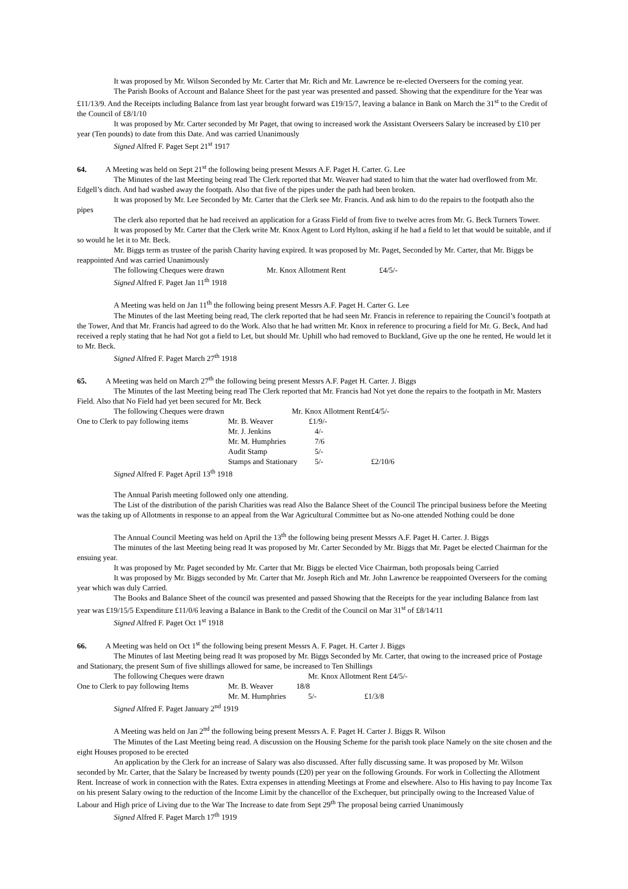It was proposed by Mr. Wilson Seconded by Mr. Carter that Mr. Rich and Mr. Lawrence be re-elected Overseers for the coming year.
The Parish Books of Account and Balance Sheet for the past year was presented and passed. Showing that the expenditure for the Year was £11/13/9. And the Receipts including Balance from last year brought forward was £19/15/7, leaving a balance in Bank on March the 31<sup>st</sup> to the Credit of the Council of £8/1/10
It was proposed by Mr. Carter seconded by Mr Paget, that owing to increased work the Assistant Overseers Salary be increased by £10 per year (Ten pounds) to date from this Date. And was carried Unanimously
Signed Alfred F. Paget Sept 21<sup>st</sup> 1917
64. A Meeting was held on Sept 21<sup>st</sup> the following being present Messrs A.F. Paget H. Carter. G. Lee
The Minutes of the last Meeting being read The Clerk reported that Mr. Weaver had stated to him that the water had overflowed from Mr. Edgell’s ditch. And had washed away the footpath. Also that five of the pipes under the path had been broken.
It was proposed by Mr. Lee Seconded by Mr. Carter that the Clerk see Mr. Francis. And ask him to do the repairs to the footpath also the pipes
The clerk also reported that he had received an application for a Grass Field of from five to twelve acres from Mr. G. Beck Turners Tower.
It was proposed by Mr. Carter that the Clerk write Mr. Knox Agent to Lord Hylton, asking if he had a field to let that would be suitable, and if so would he let it to Mr. Beck.
Mr. Biggs term as trustee of the parish Charity having expired. It was proposed by Mr. Paget, Seconded by Mr. Carter, that Mr. Biggs be reappointed And was carried Unanimously
| The following Cheques were drawn | Mr. Knox Allotment Rent | £4/5/- |
Signed Alfred F. Paget Jan 11<sup>th</sup> 1918
A Meeting was held on Jan 11<sup>th</sup> the following being present Messrs A.F. Paget H. Carter G. Lee
The Minutes of the last Meeting being read, The clerk reported that he had seen Mr. Francis in reference to repairing the Council’s footpath at the Tower, And that Mr. Francis had agreed to do the Work. Also that he had written Mr. Knox in reference to procuring a field for Mr. G. Beck, And had received a reply stating that he had Not got a field to Let, but should Mr. Uphill who had removed to Buckland, Give up the one he rented, He would let it to Mr. Beck.
Signed Alfred F. Paget March 27<sup>th</sup> 1918
65. A Meeting was held on March 27<sup>th</sup> the following being present Messrs A.F. Paget H. Carter. J. Biggs
The Minutes of the last Meeting being read The Clerk reported that Mr. Francis had Not yet done the repairs to the footpath in Mr. Masters Field. Also that No Field had yet been secured for Mr. Beck
| The following Cheques were drawn | | Mr. Knox Allotment Rent | | £4/5/- |
| One to Clerk to pay following items | Mr. B. Weaver | | £1/9/- | |
| | Mr. J. Jenkins | | 4/- | |
| | Mr. M. Humphries | | 7/6 | |
| | Audit Stamp | | 5/- | |
| | Stamps and Stationary | | 5/- | £2/10/6 |
Signed Alfred F. Paget April 13<sup>th</sup> 1918
The Annual Parish meeting followed only one attending.
The List of the distribution of the parish Charities was read Also the Balance Sheet of the Council The principal business before the Meeting was the taking up of Allotments in response to an appeal from the War Agricultural Committee but as No-one attended Nothing could be done
The Annual Council Meeting was held on April the 13<sup>th</sup> the following being present Messrs A.F. Paget H. Carter. J. Biggs
The minutes of the last Meeting being read It was proposed by Mr. Carter Seconded by Mr. Biggs that Mr. Paget be elected Chairman for the ensuing year.
It was proposed by Mr. Paget seconded by Mr. Carter that Mr. Biggs be elected Vice Chairman, both proposals being Carried
It was proposed by Mr. Biggs seconded by Mr. Carter that Mr. Joseph Rich and Mr. John Lawrence be reappointed Overseers for the coming year which was duly Carried.
The Books and Balance Sheet of the council was presented and passed Showing that the Receipts for the year including Balance from last year was £19/15/5 Expenditure £11/0/6 leaving a Balance in Bank to the Credit of the Council on Mar 31<sup>st</sup> of £8/14/11
Signed Alfred F. Paget Oct 1<sup>st</sup> 1918
66. A Meeting was held on Oct 1<sup>st</sup> the following being present Messrs A. F. Paget. H. Carter J. Biggs
The Minutes of last Meeting being read It was proposed by Mr. Biggs Seconded by Mr. Carter, that owing to the increased price of Postage and Stationary, the present Sum of five shillings allowed for same, be increased to Ten Shillings
| The following Cheques were drawn | | Mr. Knox Allotment Rent £4/5/- | |
| One to Clerk to pay following Items | Mr. B. Weaver | 18/8 | |
| | Mr. M. Humphries | 5/- | £1/3/8 |
Signed Alfred F. Paget January 2<sup>nd</sup> 1919
A Meeting was held on Jan 2<sup>nd</sup> the following being present Messrs A. F. Paget H. Carter J. Biggs R. Wilson
The Minutes of the Last Meeting being read. A discussion on the Housing Scheme for the parish took place Namely on the site chosen and the eight Houses proposed to be erected
An application by the Clerk for an increase of Salary was also discussed. After fully discussing same. It was proposed by Mr. Wilson seconded by Mr. Carter, that the Salary be Increased by twenty pounds (£20) per year on the following Grounds. For work in Collecting the Allotment Rent. Increase of work in connection with the Rates. Extra expenses in attending Meetings at Frome and elsewhere. Also to His having to pay Income Tax on his present Salary owing to the reduction of the Income Limit by the chancellor of the Exchequer, but principally owing to the Increased Value of Labour and High price of Living due to the War The Increase to date from Sept 29<sup>th</sup> The proposal being carried Unanimously
Signed Alfred F. Paget March 17<sup>th</sup> 1919